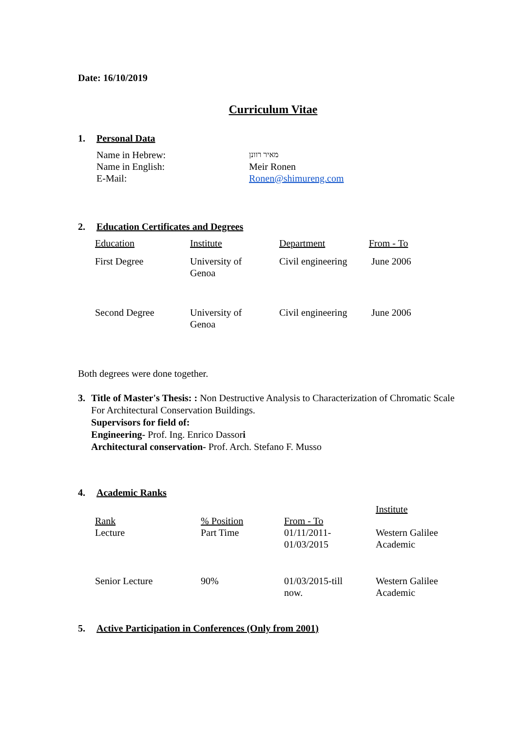Date: 16/10/2019
Curriculum Vitae
1. Personal Data
| Name in Hebrew: | מאיר רוונן |
| Name in English: | Meir Ronen |
| E-Mail: | Ronen@shimureng.com |
2. Education Certificates and Degrees
| Education | Institute | Department | From - To |
| First Degree | University of Genoa | Civil engineering | June 2006 |
| Second Degree | University of Genoa | Civil engineering | June 2006 |
Both degrees were done together.
3. Title of Master's Thesis: : Non Destructive Analysis to Characterization of Chromatic Scale For Architectural Conservation Buildings.
Supervisors for field of:
Engineering- Prof. Ing. Enrico Dassori
Architectural conservation- Prof. Arch. Stefano F. Musso
4. Academic Ranks
| Rank | % Position | From - To | Institute |
| Lecture | Part Time | 01/11/2011- 01/03/2015 | Western Galilee Academic |
| Senior Lecture | 90% | 01/03/2015-till now. | Western Galilee Academic |
5. Active Participation in Conferences (Only from 2001)